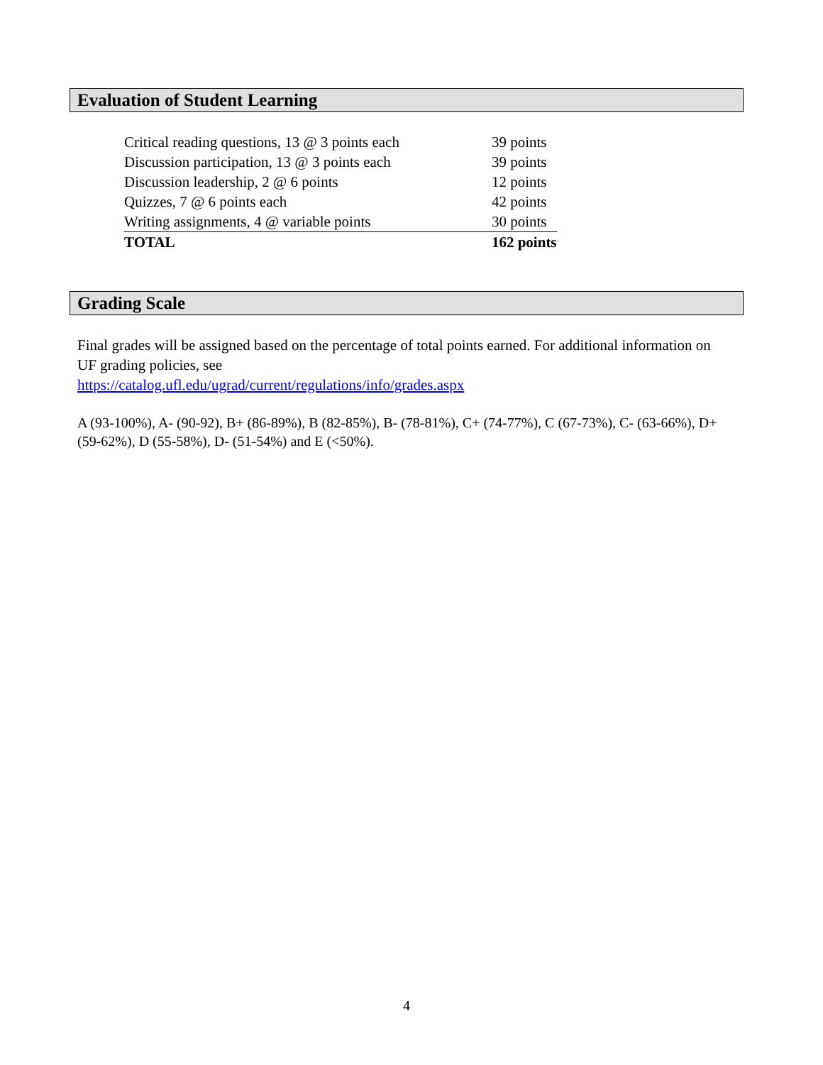Evaluation of Student Learning
| Critical reading questions, 13 @ 3 points each | 39 points |
| Discussion participation, 13 @ 3 points each | 39 points |
| Discussion leadership, 2 @ 6 points | 12 points |
| Quizzes, 7 @ 6 points each | 42 points |
| Writing assignments, 4 @ variable points | 30 points |
| TOTAL | 162 points |
Grading Scale
Final grades will be assigned based on the percentage of total points earned. For additional information on UF grading policies, see
https://catalog.ufl.edu/ugrad/current/regulations/info/grades.aspx
A (93-100%), A- (90-92), B+ (86-89%), B (82-85%), B- (78-81%), C+ (74-77%), C (67-73%), C- (63-66%), D+ (59-62%), D (55-58%), D- (51-54%) and E (<50%).
4